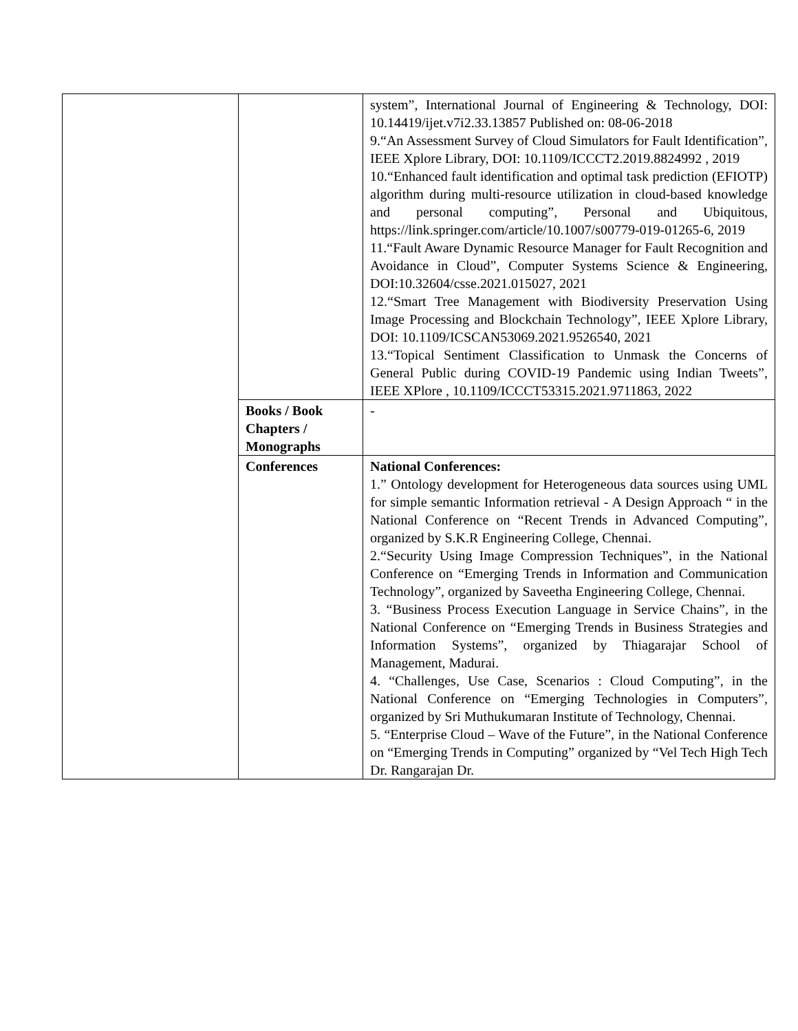| | | system”, International Journal of Engineering & Technology, DOI: 10.14419/ijet.v7i2.33.13857 Published on: 08-06-2018 9.“An Assessment Survey of Cloud Simulators for Fault Identification”, IEEE Xplore Library, DOI: 10.1109/ICCCT2.2019.8824992 , 2019 10.“Enhanced fault identification and optimal task prediction (EFIOTP) algorithm during multi-resource utilization in cloud-based knowledge and personal computing”, Personal and Ubiquitous, https://link.springer.com/article/10.1007/s00779-019-01265-6, 2019 11.“Fault Aware Dynamic Resource Manager for Fault Recognition and Avoidance in Cloud”, Computer Systems Science & Engineering, DOI:10.32604/csse.2021.015027, 2021 12.“Smart Tree Management with Biodiversity Preservation Using Image Processing and Blockchain Technology”, IEEE Xplore Library, DOI: 10.1109/ICSCAN53069.2021.9526540, 2021 13.“Topical Sentiment Classification to Unmask the Concerns of General Public during COVID-19 Pandemic using Indian Tweets”, IEEE XPlore , 10.1109/ICCCT53315.2021.9711863, 2022 |
| | Books / Book Chapters / Monographs | - |
| | Conferences | National Conferences: 1.” Ontology development for Heterogeneous data sources using UML for simple semantic Information retrieval - A Design Approach “ in the National Conference on “Recent Trends in Advanced Computing”, organized by S.K.R Engineering College, Chennai. 2.“Security Using Image Compression Techniques”, in the National Conference on “Emerging Trends in Information and Communication Technology”, organized by Saveetha Engineering College, Chennai. 3. “Business Process Execution Language in Service Chains”, in the National Conference on “Emerging Trends in Business Strategies and Information Systems”, organized by Thiagarajar School of Management, Madurai. 4. “Challenges, Use Case, Scenarios : Cloud Computing”, in the National Conference on “Emerging Technologies in Computers”, organized by Sri Muthukumaran Institute of Technology, Chennai. 5. “Enterprise Cloud – Wave of the Future”, in the National Conference on “Emerging Trends in Computing” organized by “Vel Tech High Tech Dr. Rangarajan Dr. |